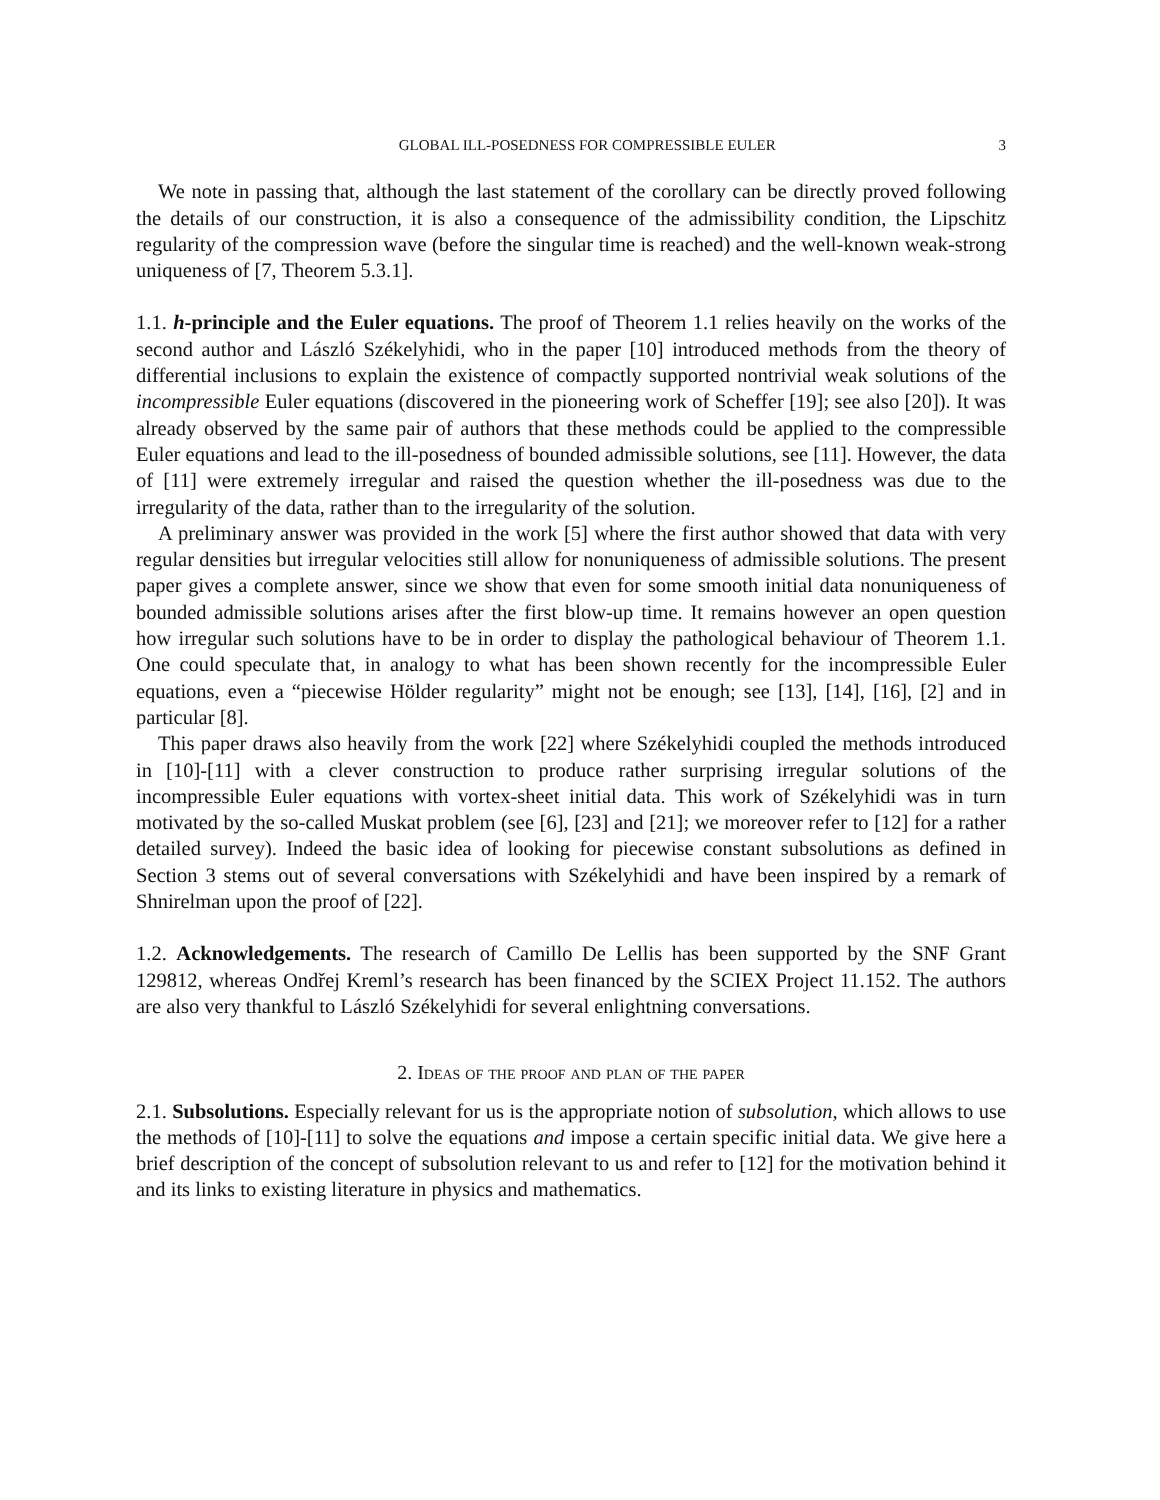GLOBAL ILL-POSEDNESS FOR COMPRESSIBLE EULER 3
We note in passing that, although the last statement of the corollary can be directly proved following the details of our construction, it is also a consequence of the admissibility condition, the Lipschitz regularity of the compression wave (before the singular time is reached) and the well-known weak-strong uniqueness of [7, Theorem 5.3.1].
1.1. h-principle and the Euler equations. The proof of Theorem 1.1 relies heavily on the works of the second author and László Székelyhidi, who in the paper [10] introduced methods from the theory of differential inclusions to explain the existence of compactly supported nontrivial weak solutions of the incompressible Euler equations (discovered in the pioneering work of Scheffer [19]; see also [20]). It was already observed by the same pair of authors that these methods could be applied to the compressible Euler equations and lead to the ill-posedness of bounded admissible solutions, see [11]. However, the data of [11] were extremely irregular and raised the question whether the ill-posedness was due to the irregularity of the data, rather than to the irregularity of the solution.
A preliminary answer was provided in the work [5] where the first author showed that data with very regular densities but irregular velocities still allow for nonuniqueness of admissible solutions. The present paper gives a complete answer, since we show that even for some smooth initial data nonuniqueness of bounded admissible solutions arises after the first blow-up time. It remains however an open question how irregular such solutions have to be in order to display the pathological behaviour of Theorem 1.1. One could speculate that, in analogy to what has been shown recently for the incompressible Euler equations, even a “piecewise Hölder regularity” might not be enough; see [13], [14], [16], [2] and in particular [8].
This paper draws also heavily from the work [22] where Székelyhidi coupled the methods introduced in [10]-[11] with a clever construction to produce rather surprising irregular solutions of the incompressible Euler equations with vortex-sheet initial data. This work of Székelyhidi was in turn motivated by the so-called Muskat problem (see [6], [23] and [21]; we moreover refer to [12] for a rather detailed survey). Indeed the basic idea of looking for piecewise constant subsolutions as defined in Section 3 stems out of several conversations with Székelyhidi and have been inspired by a remark of Shnirelman upon the proof of [22].
1.2. Acknowledgements. The research of Camillo De Lellis has been supported by the SNF Grant 129812, whereas Ondřej Kreml’s research has been financed by the SCIEX Project 11.152. The authors are also very thankful to László Székelyhidi for several enlightning conversations.
2. Ideas of the proof and plan of the paper
2.1. Subsolutions. Especially relevant for us is the appropriate notion of subsolution, which allows to use the methods of [10]-[11] to solve the equations and impose a certain specific initial data. We give here a brief description of the concept of subsolution relevant to us and refer to [12] for the motivation behind it and its links to existing literature in physics and mathematics.